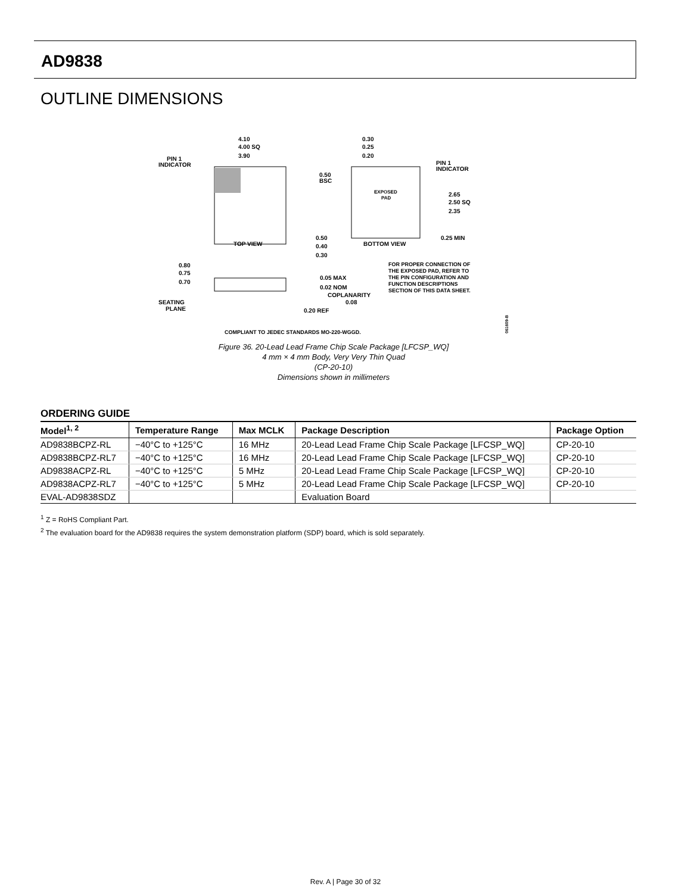AD9838
OUTLINE DIMENSIONS
4.10
4.00 SQ
3.90
PIN 1
INDICATOR
TOP VIEW
0.30
0.25
0.20
PIN 1
INDICATOR
0.50
BSC
EXPOSED
PAD
2.65
2.50 SQ
2.35
0.50
0.40
0.30
BOTTOM VIEW
0.25 MIN
0.80
0.75
0.70
0.05 MAX
0.02 NOM
COPLANARITY
0.08
0.20 REF
SEATING
PLANE
FOR PROPER CONNECTION OF
THE EXPOSED PAD, REFER TO
THE PIN CONFIGURATION AND
FUNCTION DESCRIPTIONS
SECTION OF THIS DATA SHEET.
COMPLIANT TO JEDEC STANDARDS MO-220-WGGD.
061609-B
Figure 36. 20-Lead Lead Frame Chip Scale Package [LFCSP_WQ]
4 mm × 4 mm Body, Very Very Thin Quad
(CP-20-10)
Dimensions shown in millimeters
ORDERING GUIDE
| Model<sup>1, 2</sup> | Temperature Range | Max MCLK | Package Description | Package Option |
| --- | --- | --- | --- | --- |
| AD9838BCPZ-RL | −40°C to +125°C | 16 MHz | 20-Lead Lead Frame Chip Scale Package [LFCSP_WQ] | CP-20-10 |
| AD9838BCPZ-RL7 | −40°C to +125°C | 16 MHz | 20-Lead Lead Frame Chip Scale Package [LFCSP_WQ] | CP-20-10 |
| AD9838ACPZ-RL | −40°C to +125°C | 5 MHz | 20-Lead Lead Frame Chip Scale Package [LFCSP_WQ] | CP-20-10 |
| AD9838ACPZ-RL7 | −40°C to +125°C | 5 MHz | 20-Lead Lead Frame Chip Scale Package [LFCSP_WQ] | CP-20-10 |
| EVAL-AD9838SDZ | | | Evaluation Board | |
<sup>1</sup> Z = RoHS Compliant Part.
<sup>2</sup> The evaluation board for the AD9838 requires the system demonstration platform (SDP) board, which is sold separately.
Rev. A | Page 30 of 32